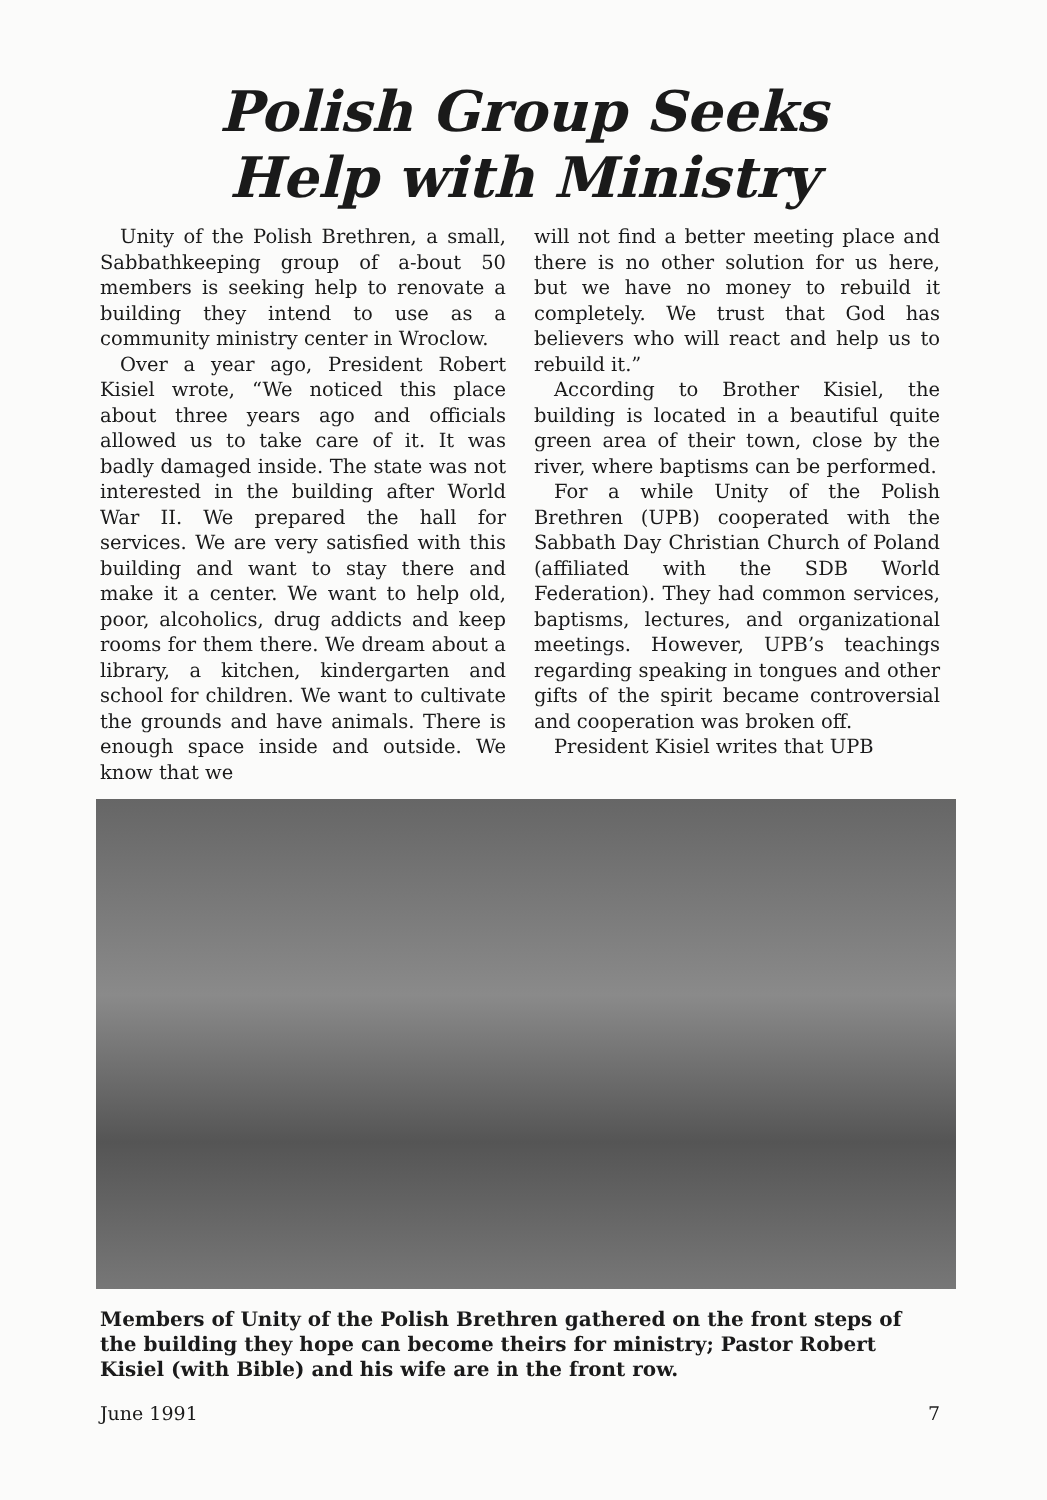Polish Group Seeks
Help with Ministry
Unity of the Polish Brethren, a small, Sabbathkeeping group of a-bout 50 members is seeking help to renovate a building they intend to use as a community ministry center in Wroclow.
Over a year ago, President Robert Kisiel wrote, “We noticed this place about three years ago and officials allowed us to take care of it. It was badly damaged inside. The state was not interested in the building after World War II. We prepared the hall for services. We are very satisfied with this building and want to stay there and make it a center. We want to help old, poor, alcoholics, drug addicts and keep rooms for them there. We dream about a library, a kitchen, kindergarten and school for children. We want to cultivate the grounds and have animals. There is enough space inside and outside. We know that we
will not find a better meeting place and there is no other solution for us here, but we have no money to rebuild it completely. We trust that God has believers who will react and help us to rebuild it.”
According to Brother Kisiel, the building is located in a beautiful quite green area of their town, close by the river, where baptisms can be performed.
For a while Unity of the Polish Brethren (UPB) cooperated with the Sabbath Day Christian Church of Poland (affiliated with the SDB World Federation). They had common services, baptisms, lectures, and organizational meetings. However, UPB’s teachings regarding speaking in tongues and other gifts of the spirit became controversial and cooperation was broken off.
President Kisiel writes that UPB
Members of Unity of the Polish Brethren gathered on the front steps of the building they hope can become theirs for ministry; Pastor Robert Kisiel (with Bible) and his wife are in the front row.
June 1991 7